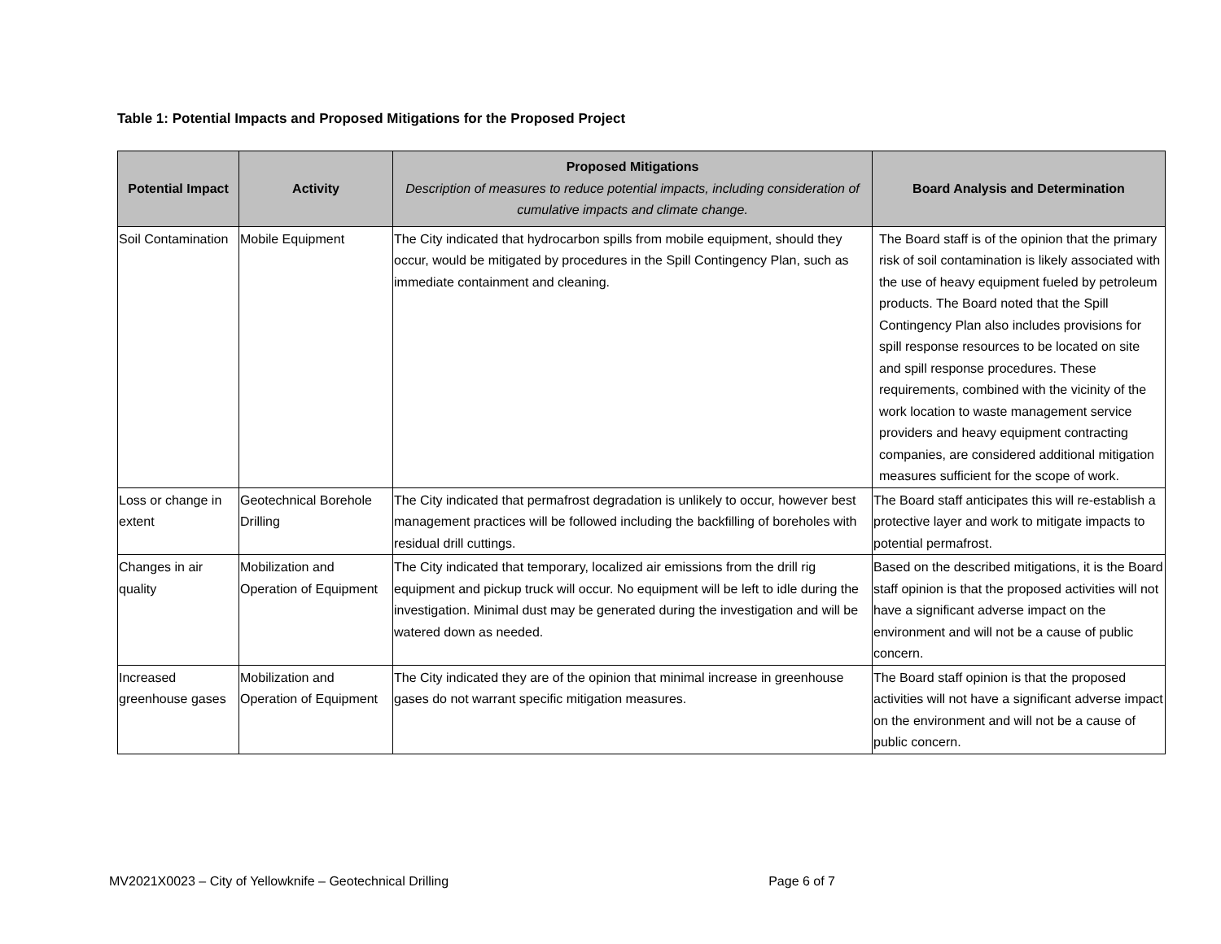Table 1: Potential Impacts and Proposed Mitigations for the Proposed Project
| Potential Impact | Activity | Proposed Mitigations Description of measures to reduce potential impacts, including consideration of cumulative impacts and climate change. | Board Analysis and Determination |
| --- | --- | --- | --- |
| Soil Contamination | Mobile Equipment | The City indicated that hydrocarbon spills from mobile equipment, should they occur, would be mitigated by procedures in the Spill Contingency Plan, such as immediate containment and cleaning. | The Board staff is of the opinion that the primary risk of soil contamination is likely associated with the use of heavy equipment fueled by petroleum products. The Board noted that the Spill Contingency Plan also includes provisions for spill response resources to be located on site and spill response procedures. These requirements, combined with the vicinity of the work location to waste management service providers and heavy equipment contracting companies, are considered additional mitigation measures sufficient for the scope of work. |
| Loss or change in extent | Geotechnical Borehole Drilling | The City indicated that permafrost degradation is unlikely to occur, however best management practices will be followed including the backfilling of boreholes with residual drill cuttings. | The Board staff anticipates this will re-establish a protective layer and work to mitigate impacts to potential permafrost. |
| Changes in air quality | Mobilization and Operation of Equipment | The City indicated that temporary, localized air emissions from the drill rig equipment and pickup truck will occur. No equipment will be left to idle during the investigation. Minimal dust may be generated during the investigation and will be watered down as needed. | Based on the described mitigations, it is the Board staff opinion is that the proposed activities will not have a significant adverse impact on the environment and will not be a cause of public concern. |
| Increased greenhouse gases | Mobilization and Operation of Equipment | The City indicated they are of the opinion that minimal increase in greenhouse gases do not warrant specific mitigation measures. | The Board staff opinion is that the proposed activities will not have a significant adverse impact on the environment and will not be a cause of public concern. |
MV2021X0023 – City of Yellowknife – Geotechnical Drilling Page 6 of 7